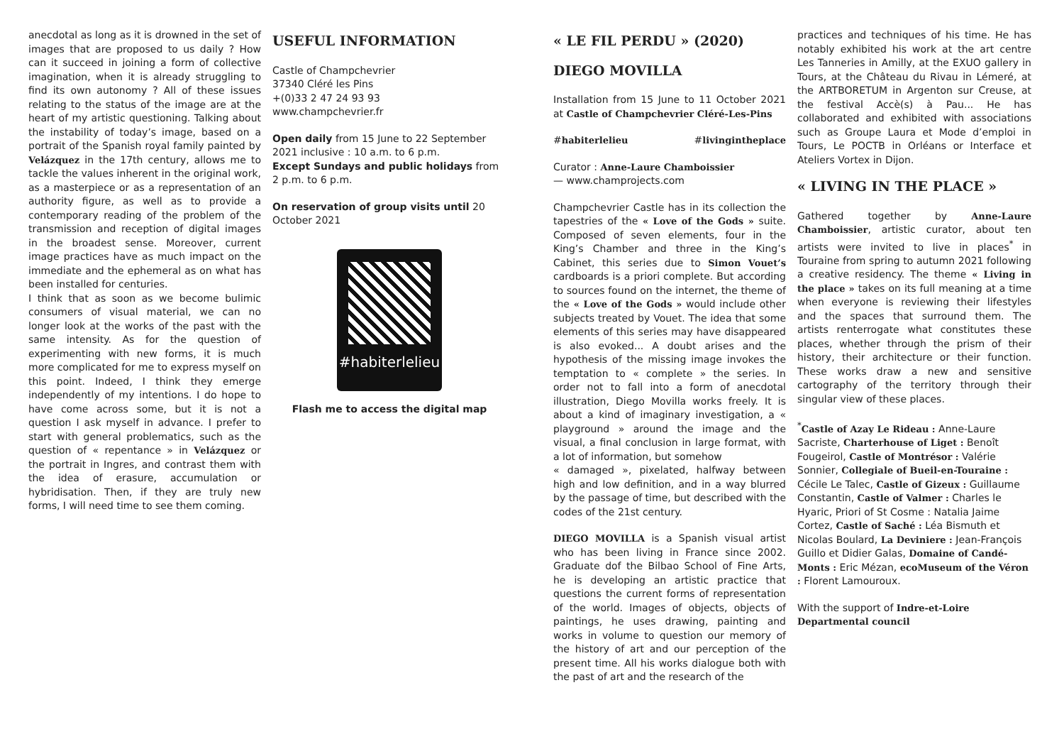anecdotal as long as it is drowned in the set of images that are proposed to us daily ? How can it succeed in joining a form of collective imagination, when it is already struggling to find its own autonomy ? All of these issues relating to the status of the image are at the heart of my artistic questioning. Talking about the instability of today’s image, based on a portrait of the Spanish royal family painted by Velázquez in the 17th century, allows me to tackle the values inherent in the original work, as a masterpiece or as a representation of an authority figure, as well as to provide a contemporary reading of the problem of the transmission and reception of digital images in the broadest sense. Moreover, current image practices have as much impact on the immediate and the ephemeral as on what has been installed for centuries.
I think that as soon as we become bulimic consumers of visual material, we can no longer look at the works of the past with the same intensity. As for the question of experimenting with new forms, it is much more complicated for me to express myself on this point. Indeed, I think they emerge independently of my intentions. I do hope to have come across some, but it is not a question I ask myself in advance. I prefer to start with general problematics, such as the question of « repentance » in Velázquez or the portrait in Ingres, and contrast them with the idea of erasure, accumulation or hybridisation. Then, if they are truly new forms, I will need time to see them coming.
USEFUL INFORMATION
Castle of Champchevrier
37340 Cléré les Pins
+(0)33 2 47 24 93 93
www.champchevrier.fr
Open daily from 15 June to 22 September 2021 inclusive : 10 a.m. to 6 p.m.
Except Sundays and public holidays from 2 p.m. to 6 p.m.
On reservation of group visits until 20 October 2021
#habiterlelieu
Flash me to access the digital map
« LE FIL PERDU » (2020)
DIEGO MOVILLA
Installation from 15 June to 11 October 2021 at Castle of Champchevrier Cléré-Les-Pins
#habiterlelieu #livingintheplace
Curator : Anne-Laure Chamboissier
— www.champrojects.com
Champchevrier Castle has in its collection the tapestries of the « Love of the Gods » suite. Composed of seven elements, four in the King’s Chamber and three in the King’s Cabinet, this series due to Simon Vouet’s cardboards is a priori complete. But according to sources found on the internet, the theme of the « Love of the Gods » would include other subjects treated by Vouet. The idea that some elements of this series may have disappeared is also evoked... A doubt arises and the hypothesis of the missing image invokes the temptation to « complete » the series. In order not to fall into a form of anecdotal illustration, Diego Movilla works freely. It is about a kind of imaginary investigation, a « playground » around the image and the visual, a final conclusion in large format, with a lot of information, but somehow
« damaged », pixelated, halfway between high and low definition, and in a way blurred by the passage of time, but described with the codes of the 21st century.
DIEGO MOVILLA is a Spanish visual artist who has been living in France since 2002. Graduate dof the Bilbao School of Fine Arts, he is developing an artistic practice that questions the current forms of representation of the world. Images of objects, objects of paintings, he uses drawing, painting and works in volume to question our memory of the history of art and our perception of the present time. All his works dialogue both with the past of art and the research of the
practices and techniques of his time. He has notably exhibited his work at the art centre Les Tanneries in Amilly, at the EXUO gallery in Tours, at the Château du Rivau in Lémeré, at the ARTBORETUM in Argenton sur Creuse, at the festival Accè(s) à Pau... He has collaborated and exhibited with associations such as Groupe Laura et Mode d’emploi in Tours, Le POCTB in Orléans or Interface et Ateliers Vortex in Dijon.
« LIVING IN THE PLACE »
Gathered together by Anne-Laure Chamboissier, artistic curator, about ten artists were invited to live in places<sup>*</sup> in Touraine from spring to autumn 2021 following a creative residency. The theme « Living in the place » takes on its full meaning at a time when everyone is reviewing their lifestyles and the spaces that surround them. The artists renterrogate what constitutes these places, whether through the prism of their history, their architecture or their function. These works draw a new and sensitive cartography of the territory through their singular view of these places.
<sup>*</sup> Castle of Azay Le Rideau : Anne-Laure Sacriste, Charterhouse of Liget : Benoît Fougeirol, Castle of Montrésor : Valérie Sonnier, Collegiale of Bueil-en-Touraine : Cécile Le Talec, Castle of Gizeux : Guillaume Constantin, Castle of Valmer : Charles le Hyaric, Priori of St Cosme : Natalia Jaime Cortez, Castle of Saché : Léa Bismuth et Nicolas Boulard, La Deviniere : Jean-François Guillo et Didier Galas, Domaine of Candé-Monts : Eric Mézan, ecoMuseum of the Véron : Florent Lamouroux.
With the support of Indre-et-Loire Departmental council